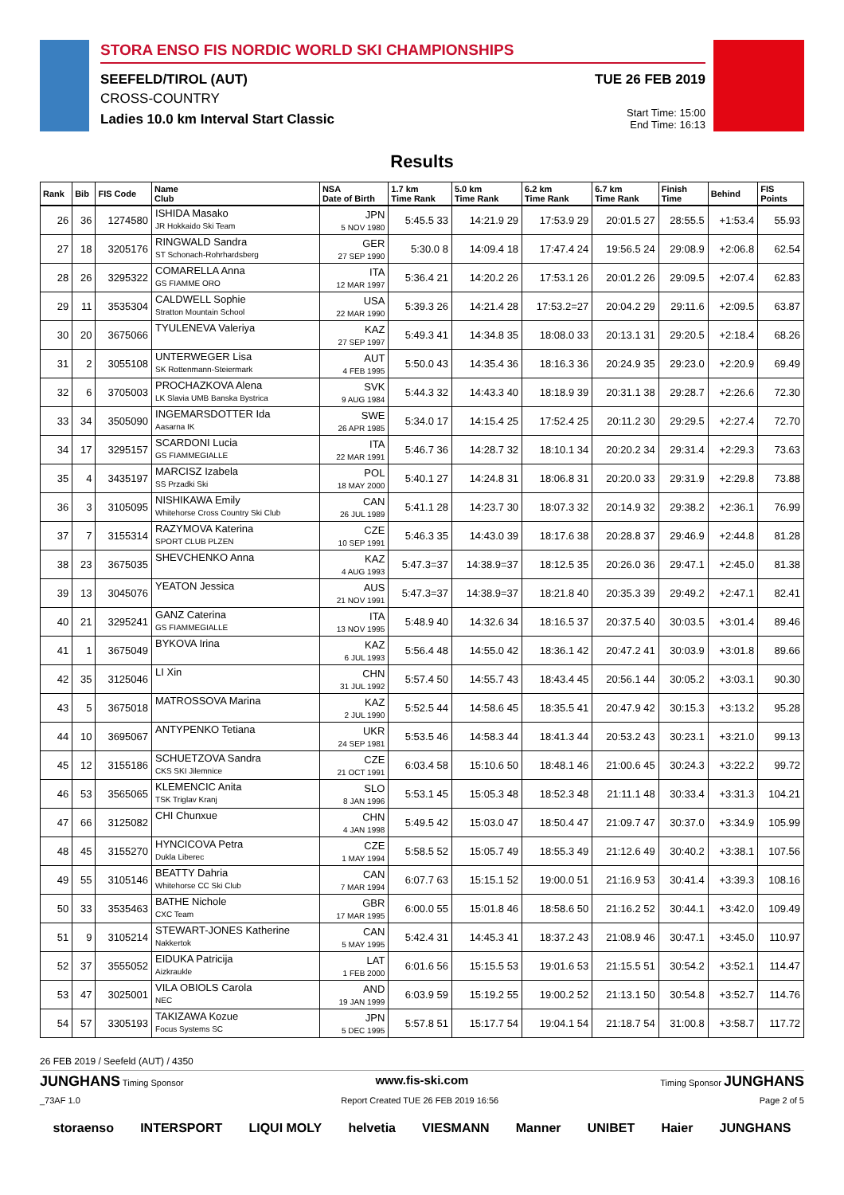STORA ENSO FIS NORDIC WORLD SKI CHAMPIONSHIPS
SEEFELD/TIROL (AUT)
CROSS-COUNTRY
Ladies 10.0 km Interval Start Classic
TUE 26 FEB 2019
Start Time: 15:00
End Time: 16:13
Results
| Rank | Bib | FIS Code | Name Club | NSA Date of Birth | 1.7 km Time Rank | 5.0 km Time Rank | 6.2 km Time Rank | 6.7 km Time Rank | Finish Time | Behind | FIS Points |
| --- | --- | --- | --- | --- | --- | --- | --- | --- | --- | --- | --- |
| 26 | 36 | 1274580 | ISHIDA Masako JR Hokkaido Ski Team | JPN 5 NOV 1980 | 5:45.5 33 | 14:21.9 29 | 17:53.9 29 | 20:01.5 27 | 28:55.5 | +1:53.4 | 55.93 |
| 27 | 18 | 3205176 | RINGWALD Sandra ST Schonach-Rohrhardsberg | GER 27 SEP 1990 | 5:30.0 8 | 14:09.4 18 | 17:47.4 24 | 19:56.5 24 | 29:08.9 | +2:06.8 | 62.54 |
| 28 | 26 | 3295322 | COMARELLA Anna GS FIAMME ORO | ITA 12 MAR 1997 | 5:36.4 21 | 14:20.2 26 | 17:53.1 26 | 20:01.2 26 | 29:09.5 | +2:07.4 | 62.83 |
| 29 | 11 | 3535304 | CALDWELL Sophie Stratton Mountain School | USA 22 MAR 1990 | 5:39.3 26 | 14:21.4 28 | 17:53.2=27 | 20:04.2 29 | 29:11.6 | +2:09.5 | 63.87 |
| 30 | 20 | 3675066 | TYULENEVA Valeriya | KAZ 27 SEP 1997 | 5:49.3 41 | 14:34.8 35 | 18:08.0 33 | 20:13.1 31 | 29:20.5 | +2:18.4 | 68.26 |
| 31 | 2 | 3055108 | UNTERWEGER Lisa SK Rottenmann-Steiermark | AUT 4 FEB 1995 | 5:50.0 43 | 14:35.4 36 | 18:16.3 36 | 20:24.9 35 | 29:23.0 | +2:20.9 | 69.49 |
| 32 | 6 | 3705003 | PROCHAZKOVA Alena LK Slavia UMB Banska Bystrica | SVK 9 AUG 1984 | 5:44.3 32 | 14:43.3 40 | 18:18.9 39 | 20:31.1 38 | 29:28.7 | +2:26.6 | 72.30 |
| 33 | 34 | 3505090 | INGEMARSDOTTER Ida Aasarna IK | SWE 26 APR 1985 | 5:34.0 17 | 14:15.4 25 | 17:52.4 25 | 20:11.2 30 | 29:29.5 | +2:27.4 | 72.70 |
| 34 | 17 | 3295157 | SCARDONI Lucia GS FIAMMEGIALLE | ITA 22 MAR 1991 | 5:46.7 36 | 14:28.7 32 | 18:10.1 34 | 20:20.2 34 | 29:31.4 | +2:29.3 | 73.63 |
| 35 | 4 | 3435197 | MARCISZ Izabela SS Przadki Ski | POL 18 MAY 2000 | 5:40.1 27 | 14:24.8 31 | 18:06.8 31 | 20:20.0 33 | 29:31.9 | +2:29.8 | 73.88 |
| 36 | 3 | 3105095 | NISHIKAWA Emily Whitehorse Cross Country Ski Club | CAN 26 JUL 1989 | 5:41.1 28 | 14:23.7 30 | 18:07.3 32 | 20:14.9 32 | 29:38.2 | +2:36.1 | 76.99 |
| 37 | 7 | 3155314 | RAZYMOVA Katerina SPORT CLUB PLZEN | CZE 10 SEP 1991 | 5:46.3 35 | 14:43.0 39 | 18:17.6 38 | 20:28.8 37 | 29:46.9 | +2:44.8 | 81.28 |
| 38 | 23 | 3675035 | SHEVCHENKO Anna | KAZ 4 AUG 1993 | 5:47.3=37 | 14:38.9=37 | 18:12.5 35 | 20:26.0 36 | 29:47.1 | +2:45.0 | 81.38 |
| 39 | 13 | 3045076 | YEATON Jessica | AUS 21 NOV 1991 | 5:47.3=37 | 14:38.9=37 | 18:21.8 40 | 20:35.3 39 | 29:49.2 | +2:47.1 | 82.41 |
| 40 | 21 | 3295241 | GANZ Caterina GS FIAMMEGIALLE | ITA 13 NOV 1995 | 5:48.9 40 | 14:32.6 34 | 18:16.5 37 | 20:37.5 40 | 30:03.5 | +3:01.4 | 89.46 |
| 41 | 1 | 3675049 | BYKOVA Irina | KAZ 6 JUL 1993 | 5:56.4 48 | 14:55.0 42 | 18:36.1 42 | 20:47.2 41 | 30:03.9 | +3:01.8 | 89.66 |
| 42 | 35 | 3125046 | LI Xin | CHN 31 JUL 1992 | 5:57.4 50 | 14:55.7 43 | 18:43.4 45 | 20:56.1 44 | 30:05.2 | +3:03.1 | 90.30 |
| 43 | 5 | 3675018 | MATROSSOVA Marina | KAZ 2 JUL 1990 | 5:52.5 44 | 14:58.6 45 | 18:35.5 41 | 20:47.9 42 | 30:15.3 | +3:13.2 | 95.28 |
| 44 | 10 | 3695067 | ANTYPENKO Tetiana | UKR 24 SEP 1981 | 5:53.5 46 | 14:58.3 44 | 18:41.3 44 | 20:53.2 43 | 30:23.1 | +3:21.0 | 99.13 |
| 45 | 12 | 3155186 | SCHUETZOVA Sandra CKS SKI Jilemnice | CZE 21 OCT 1991 | 6:03.4 58 | 15:10.6 50 | 18:48.1 46 | 21:00.6 45 | 30:24.3 | +3:22.2 | 99.72 |
| 46 | 53 | 3565065 | KLEMENCIC Anita TSK Triglav Kranj | SLO 8 JAN 1996 | 5:53.1 45 | 15:05.3 48 | 18:52.3 48 | 21:11.1 48 | 30:33.4 | +3:31.3 | 104.21 |
| 47 | 66 | 3125082 | CHI Chunxue | CHN 4 JAN 1998 | 5:49.5 42 | 15:03.0 47 | 18:50.4 47 | 21:09.7 47 | 30:37.0 | +3:34.9 | 105.99 |
| 48 | 45 | 3155270 | HYNCICOVA Petra Dukla Liberec | CZE 1 MAY 1994 | 5:58.5 52 | 15:05.7 49 | 18:55.3 49 | 21:12.6 49 | 30:40.2 | +3:38.1 | 107.56 |
| 49 | 55 | 3105146 | BEATTY Dahria Whitehorse CC Ski Club | CAN 7 MAR 1994 | 6:07.7 63 | 15:15.1 52 | 19:00.0 51 | 21:16.9 53 | 30:41.4 | +3:39.3 | 108.16 |
| 50 | 33 | 3535463 | BATHE Nichole CXC Team | GBR 17 MAR 1995 | 6:00.0 55 | 15:01.8 46 | 18:58.6 50 | 21:16.2 52 | 30:44.1 | +3:42.0 | 109.49 |
| 51 | 9 | 3105214 | STEWART-JONES Katherine Nakkertok | CAN 5 MAY 1995 | 5:42.4 31 | 14:45.3 41 | 18:37.2 43 | 21:08.9 46 | 30:47.1 | +3:45.0 | 110.97 |
| 52 | 37 | 3555052 | EIDUKA Patricija Aizkraukle | LAT 1 FEB 2000 | 6:01.6 56 | 15:15.5 53 | 19:01.6 53 | 21:15.5 51 | 30:54.2 | +3:52.1 | 114.47 |
| 53 | 47 | 3025001 | VILA OBIOLS Carola NEC | AND 19 JAN 1999 | 6:03.9 59 | 15:19.2 55 | 19:00.2 52 | 21:13.1 50 | 30:54.8 | +3:52.7 | 114.76 |
| 54 | 57 | 3305193 | TAKIZAWA Kozue Focus Systems SC | JPN 5 DEC 1995 | 5:57.8 51 | 15:17.7 54 | 19:04.1 54 | 21:18.7 54 | 31:00.8 | +3:58.7 | 117.72 |
26 FEB 2019 / Seefeld (AUT) / 4350
JUNGHANS Timing Sponsor www.fis-ski.com Timing Sponsor JUNGHANS
_73AF 1.0 Report Created TUE 26 FEB 2019 16:56 Page 2 of 5
storaenso INTERSPORT LIQUI MOLY helvetia VIESMANN Manner UNIBET Haier JUNGHANS